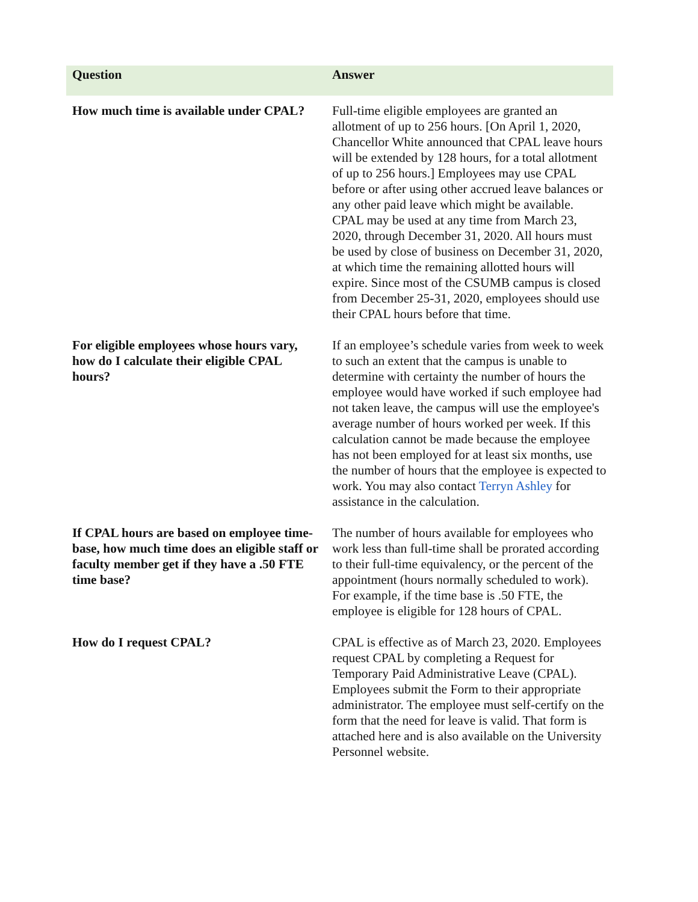| Question | Answer |
| --- | --- |
| How much time is available under CPAL? | Full-time eligible employees are granted an allotment of up to 256 hours. [On April 1, 2020, Chancellor White announced that CPAL leave hours will be extended by 128 hours, for a total allotment of up to 256 hours.] Employees may use CPAL before or after using other accrued leave balances or any other paid leave which might be available. CPAL may be used at any time from March 23, 2020, through December 31, 2020. All hours must be used by close of business on December 31, 2020, at which time the remaining allotted hours will expire. Since most of the CSUMB campus is closed from December 25-31, 2020, employees should use their CPAL hours before that time. |
| For eligible employees whose hours vary, how do I calculate their eligible CPAL hours? | If an employee’s schedule varies from week to week to such an extent that the campus is unable to determine with certainty the number of hours the employee would have worked if such employee had not taken leave, the campus will use the employee's average number of hours worked per week. If this calculation cannot be made because the employee has not been employed for at least six months, use the number of hours that the employee is expected to work. You may also contact Terryn Ashley for assistance in the calculation. |
| If CPAL hours are based on employee time-base, how much time does an eligible staff or faculty member get if they have a .50 FTE time base? | The number of hours available for employees who work less than full-time shall be prorated according to their full-time equivalency, or the percent of the appointment (hours normally scheduled to work). For example, if the time base is .50 FTE, the employee is eligible for 128 hours of CPAL. |
| How do I request CPAL? | CPAL is effective as of March 23, 2020. Employees request CPAL by completing a Request for Temporary Paid Administrative Leave (CPAL). Employees submit the Form to their appropriate administrator. The employee must self-certify on the form that the need for leave is valid. That form is attached here and is also available on the University Personnel website. |